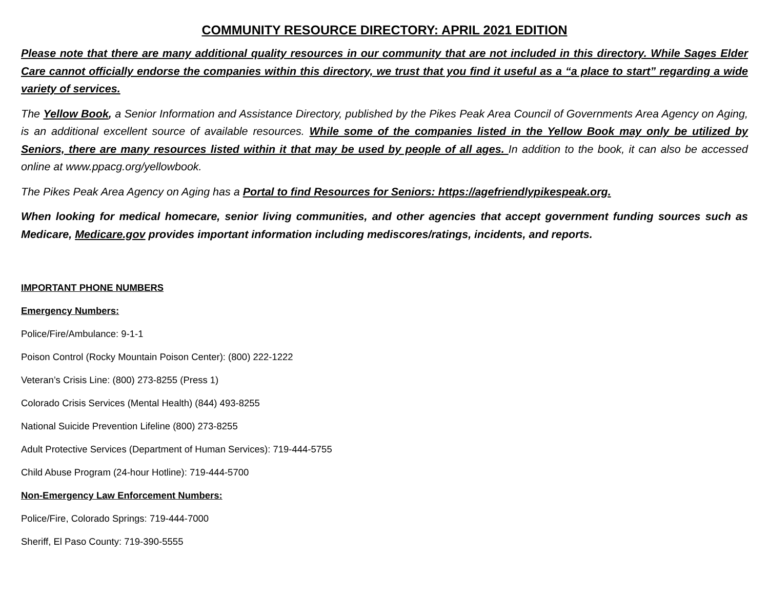COMMUNITY RESOURCE DIRECTORY: APRIL 2021 EDITION
Please note that there are many additional quality resources in our community that are not included in this directory. While Sages Elder Care cannot officially endorse the companies within this directory, we trust that you find it useful as a “a place to start” regarding a wide variety of services.
The Yellow Book, a Senior Information and Assistance Directory, published by the Pikes Peak Area Council of Governments Area Agency on Aging, is an additional excellent source of available resources. While some of the companies listed in the Yellow Book may only be utilized by Seniors, there are many resources listed within it that may be used by people of all ages. In addition to the book, it can also be accessed online at www.ppacg.org/yellowbook.
The Pikes Peak Area Agency on Aging has a Portal to find Resources for Seniors: https://agefriendlypikespeak.org.
When looking for medical homecare, senior living communities, and other agencies that accept government funding sources such as Medicare, Medicare.gov provides important information including mediscores/ratings, incidents, and reports.
IMPORTANT PHONE NUMBERS
Emergency Numbers:
Police/Fire/Ambulance: 9-1-1
Poison Control (Rocky Mountain Poison Center): (800) 222-1222
Veteran’s Crisis Line: (800) 273-8255 (Press 1)
Colorado Crisis Services (Mental Health) (844) 493-8255
National Suicide Prevention Lifeline (800) 273-8255
Adult Protective Services (Department of Human Services): 719-444-5755
Child Abuse Program (24-hour Hotline): 719-444-5700
Non-Emergency Law Enforcement Numbers:
Police/Fire, Colorado Springs: 719-444-7000
Sheriff, El Paso County: 719-390-5555